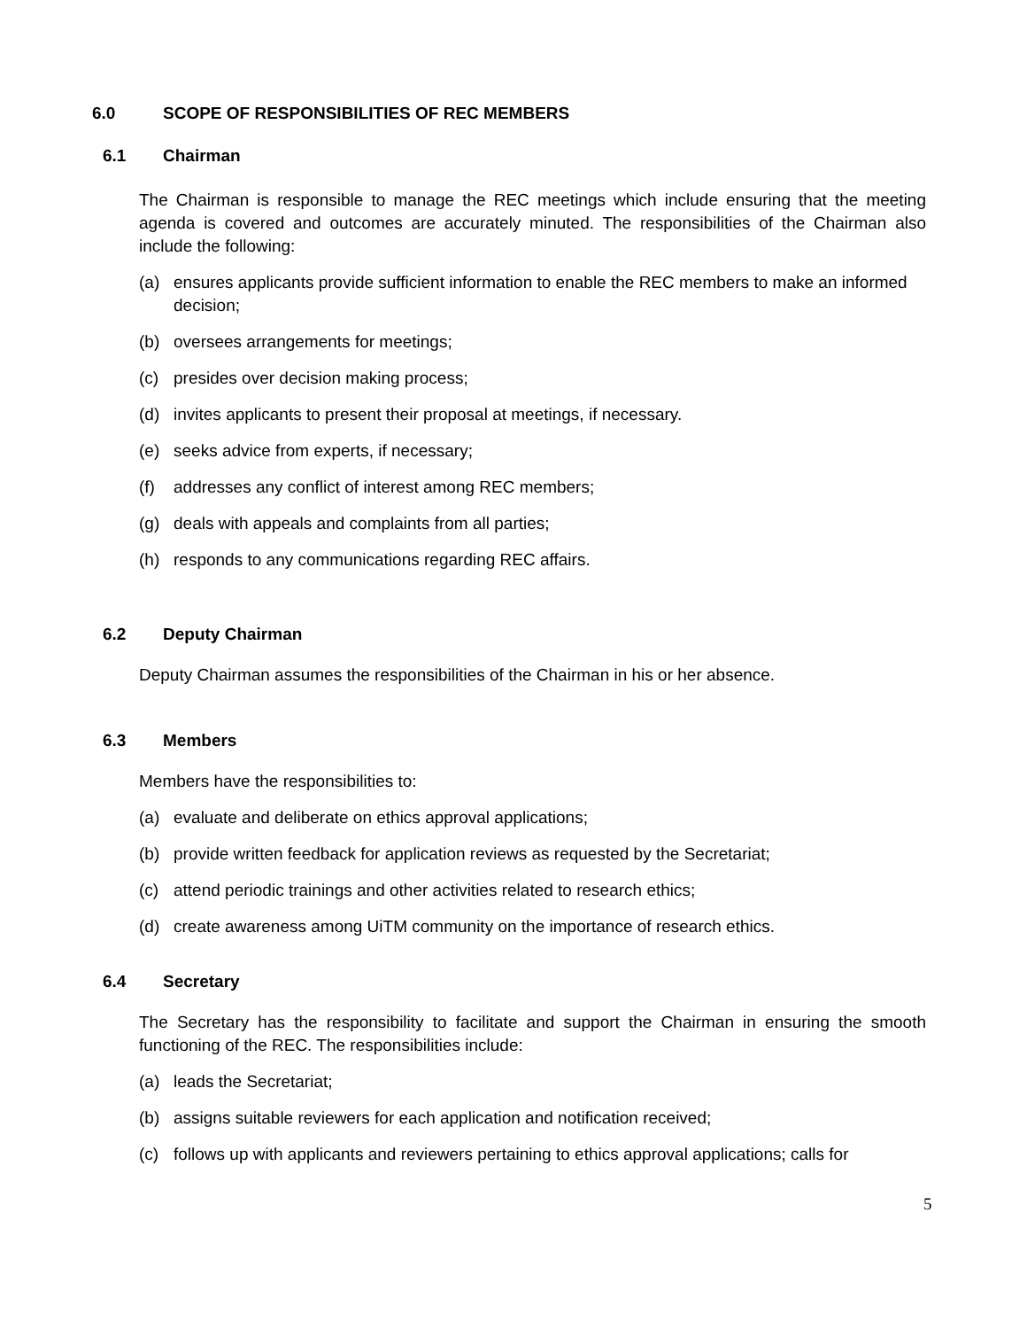6.0 SCOPE OF RESPONSIBILITIES OF REC MEMBERS
6.1 Chairman
The Chairman is responsible to manage the REC meetings which include ensuring that the meeting agenda is covered and outcomes are accurately minuted. The responsibilities of the Chairman also include the following:
(a) ensures applicants provide sufficient information to enable the REC members to make an informed decision;
(b) oversees arrangements for meetings;
(c) presides over decision making process;
(d) invites applicants to present their proposal at meetings, if necessary.
(e) seeks advice from experts, if necessary;
(f) addresses any conflict of interest among REC members;
(g) deals with appeals and complaints from all parties;
(h) responds to any communications regarding REC affairs.
6.2 Deputy Chairman
Deputy Chairman assumes the responsibilities of the Chairman in his or her absence.
6.3 Members
Members have the responsibilities to:
(a) evaluate and deliberate on ethics approval applications;
(b) provide written feedback for application reviews as requested by the Secretariat;
(c) attend periodic trainings and other activities related to research ethics;
(d) create awareness among UiTM community on the importance of research ethics.
6.4 Secretary
The Secretary has the responsibility to facilitate and support the Chairman in ensuring the smooth functioning of the REC. The responsibilities include:
(a) leads the Secretariat;
(b) assigns suitable reviewers for each application and notification received;
(c) follows up with applicants and reviewers pertaining to ethics approval applications; calls for
5